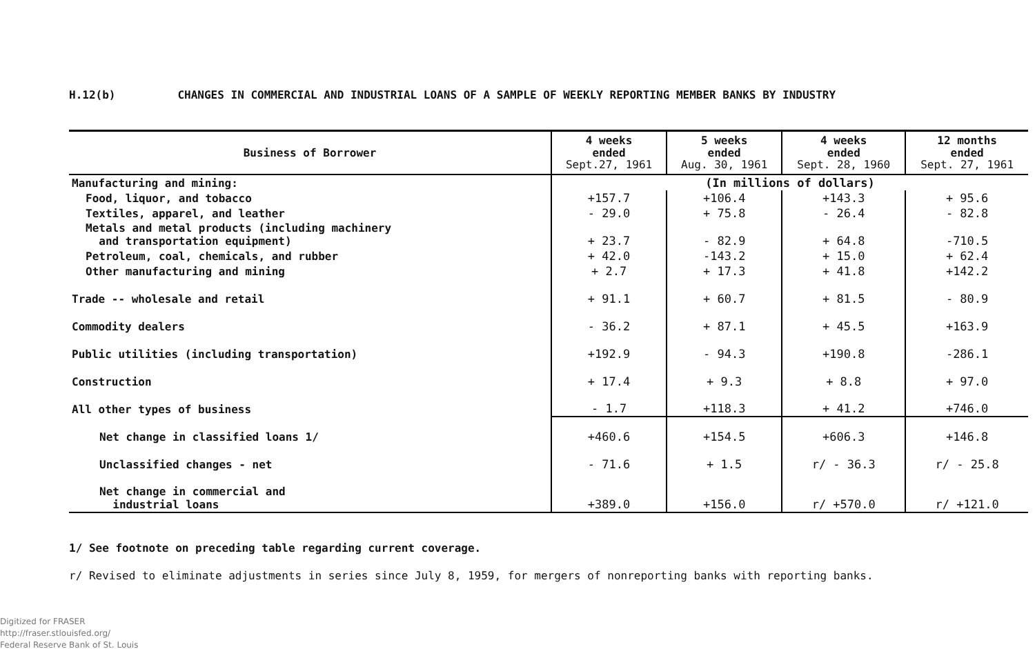H.12(b) CHANGES IN COMMERCIAL AND INDUSTRIAL LOANS OF A SAMPLE OF WEEKLY REPORTING MEMBER BANKS BY INDUSTRY
| Business of Borrower | 4 weeks ended Sept.27, 1961 | 5 weeks ended Aug. 30, 1961 | 4 weeks ended Sept. 28, 1960 | 12 months ended Sept. 27, 1961 |
| --- | --- | --- | --- | --- |
| Manufacturing and mining: | (In millions of dollars) | | | |
| Food, liquor, and tobacco | +157.7 | +106.4 | +143.3 | + 95.6 |
| Textiles, apparel, and leather | - 29.0 | + 75.8 | - 26.4 | - 82.8 |
| Metals and metal products (including machinery and transportation equipment) | + 23.7 | - 82.9 | + 64.8 | -710.5 |
| Petroleum, coal, chemicals, and rubber | + 42.0 | -143.2 | + 15.0 | + 62.4 |
| Other manufacturing and mining | + 2.7 | + 17.3 | + 41.8 | +142.2 |
| Trade -- wholesale and retail | + 91.1 | + 60.7 | + 81.5 | - 80.9 |
| Commodity dealers | - 36.2 | + 87.1 | + 45.5 | +163.9 |
| Public utilities (including transportation) | +192.9 | - 94.3 | +190.8 | -286.1 |
| Construction | + 17.4 | + 9.3 | + 8.8 | + 97.0 |
| All other types of business | - 1.7 | +118.3 | + 41.2 | +746.0 |
| Net change in classified loans 1/ | +460.6 | +154.5 | +606.3 | +146.8 |
| Unclassified changes - net | - 71.6 | + 1.5 | r/ - 36.3 | r/ - 25.8 |
| Net change in commercial and industrial loans | +389.0 | +156.0 | r/ +570.0 | r/ +121.0 |
1/ See footnote on preceding table regarding current coverage.
r/ Revised to eliminate adjustments in series since July 8, 1959, for mergers of nonreporting banks with reporting banks.
Digitized for FRASER
http://fraser.stlouisfed.org/
Federal Reserve Bank of St. Louis